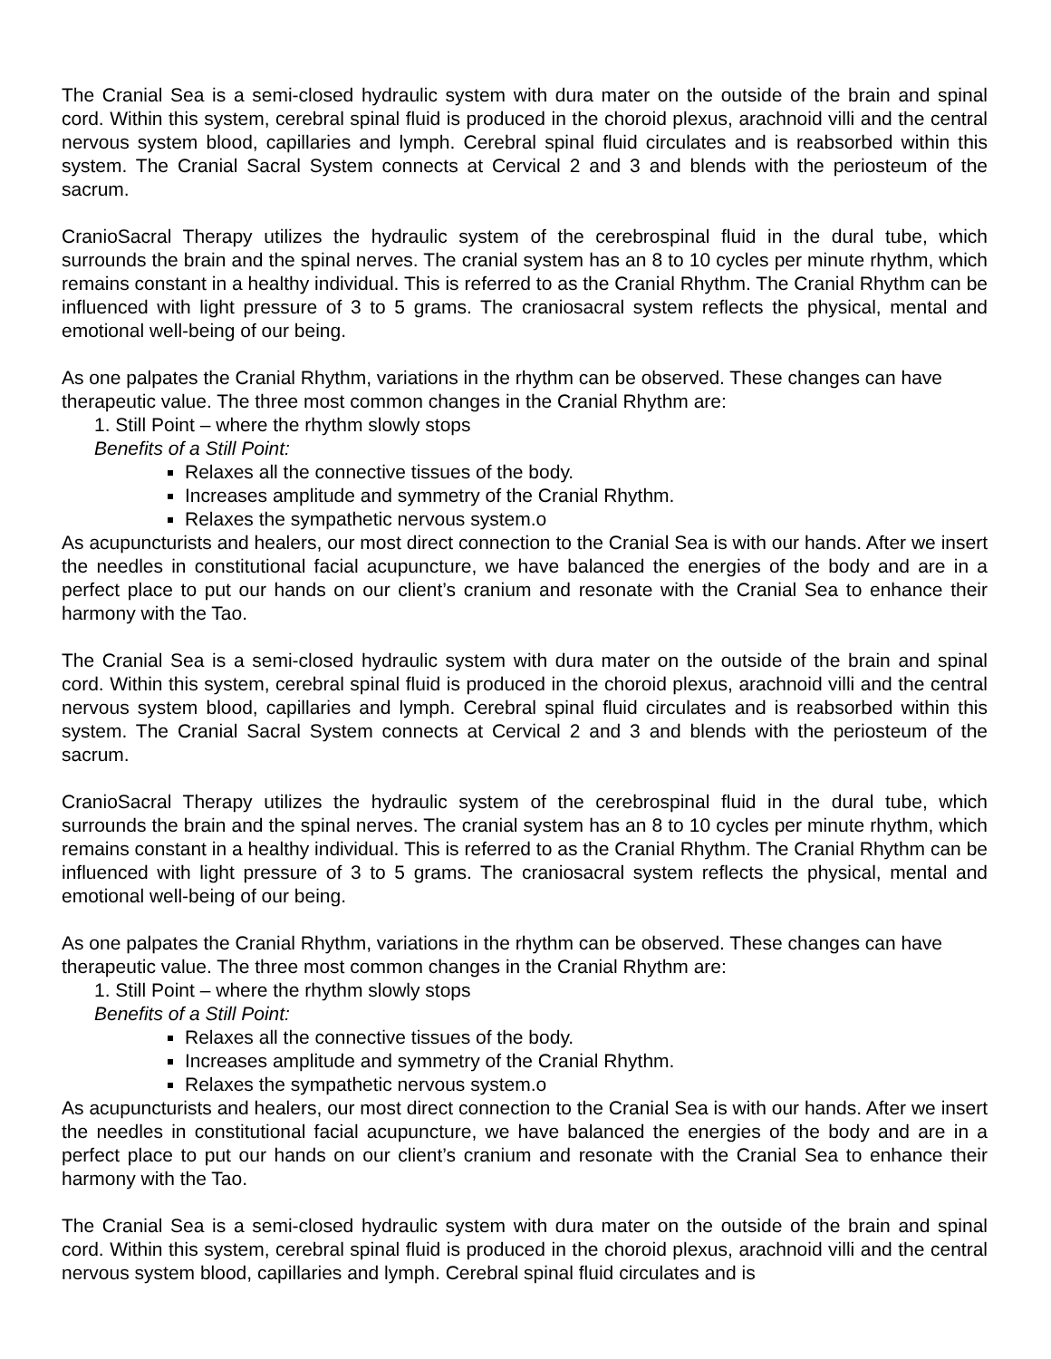The Cranial Sea is a semi-closed hydraulic system with dura mater on the outside of the brain and spinal cord. Within this system, cerebral spinal fluid is produced in the choroid plexus, arachnoid villi and the central nervous system blood, capillaries and lymph. Cerebral spinal fluid circulates and is reabsorbed within this system. The Cranial Sacral System connects at Cervical 2 and 3 and blends with the periosteum of the sacrum.
CranioSacral Therapy utilizes the hydraulic system of the cerebrospinal fluid in the dural tube, which surrounds the brain and the spinal nerves. The cranial system has an 8 to 10 cycles per minute rhythm, which remains constant in a healthy individual. This is referred to as the Cranial Rhythm. The Cranial Rhythm can be influenced with light pressure of 3 to 5 grams. The craniosacral system reflects the physical, mental and emotional well-being of our being.
As one palpates the Cranial Rhythm, variations in the rhythm can be observed. These changes can have therapeutic value. The three most common changes in the Cranial Rhythm are:
1. Still Point – where the rhythm slowly stops
Benefits of a Still Point:
Relaxes all the connective tissues of the body.
Increases amplitude and symmetry of the Cranial Rhythm.
Relaxes the sympathetic nervous system.o
As acupuncturists and healers, our most direct connection to the Cranial Sea is with our hands. After we insert the needles in constitutional facial acupuncture, we have balanced the energies of the body and are in a perfect place to put our hands on our client’s cranium and resonate with the Cranial Sea to enhance their harmony with the Tao.
The Cranial Sea is a semi-closed hydraulic system with dura mater on the outside of the brain and spinal cord. Within this system, cerebral spinal fluid is produced in the choroid plexus, arachnoid villi and the central nervous system blood, capillaries and lymph. Cerebral spinal fluid circulates and is reabsorbed within this system. The Cranial Sacral System connects at Cervical 2 and 3 and blends with the periosteum of the sacrum.
CranioSacral Therapy utilizes the hydraulic system of the cerebrospinal fluid in the dural tube, which surrounds the brain and the spinal nerves. The cranial system has an 8 to 10 cycles per minute rhythm, which remains constant in a healthy individual. This is referred to as the Cranial Rhythm. The Cranial Rhythm can be influenced with light pressure of 3 to 5 grams. The craniosacral system reflects the physical, mental and emotional well-being of our being.
As one palpates the Cranial Rhythm, variations in the rhythm can be observed. These changes can have therapeutic value. The three most common changes in the Cranial Rhythm are:
1. Still Point – where the rhythm slowly stops
Benefits of a Still Point:
Relaxes all the connective tissues of the body.
Increases amplitude and symmetry of the Cranial Rhythm.
Relaxes the sympathetic nervous system.o
As acupuncturists and healers, our most direct connection to the Cranial Sea is with our hands. After we insert the needles in constitutional facial acupuncture, we have balanced the energies of the body and are in a perfect place to put our hands on our client’s cranium and resonate with the Cranial Sea to enhance their harmony with the Tao.
The Cranial Sea is a semi-closed hydraulic system with dura mater on the outside of the brain and spinal cord. Within this system, cerebral spinal fluid is produced in the choroid plexus, arachnoid villi and the central nervous system blood, capillaries and lymph. Cerebral spinal fluid circulates and is